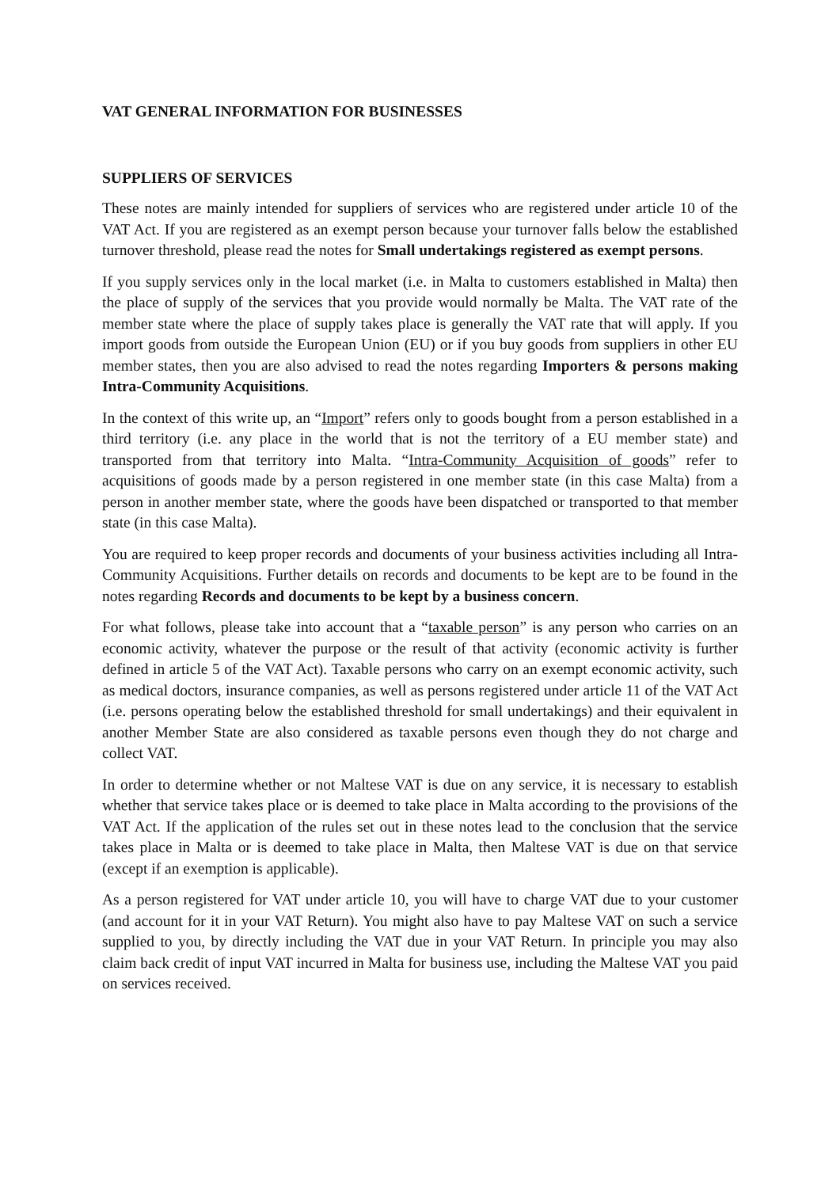VAT GENERAL INFORMATION FOR BUSINESSES
SUPPLIERS OF SERVICES
These notes are mainly intended for suppliers of services who are registered under article 10 of the VAT Act. If you are registered as an exempt person because your turnover falls below the established turnover threshold, please read the notes for Small undertakings registered as exempt persons.
If you supply services only in the local market (i.e. in Malta to customers established in Malta) then the place of supply of the services that you provide would normally be Malta. The VAT rate of the member state where the place of supply takes place is generally the VAT rate that will apply. If you import goods from outside the European Union (EU) or if you buy goods from suppliers in other EU member states, then you are also advised to read the notes regarding Importers & persons making Intra-Community Acquisitions.
In the context of this write up, an “Import” refers only to goods bought from a person established in a third territory (i.e. any place in the world that is not the territory of a EU member state) and transported from that territory into Malta. “Intra-Community Acquisition of goods” refer to acquisitions of goods made by a person registered in one member state (in this case Malta) from a person in another member state, where the goods have been dispatched or transported to that member state (in this case Malta).
You are required to keep proper records and documents of your business activities including all Intra-Community Acquisitions. Further details on records and documents to be kept are to be found in the notes regarding Records and documents to be kept by a business concern.
For what follows, please take into account that a “taxable person” is any person who carries on an economic activity, whatever the purpose or the result of that activity (economic activity is further defined in article 5 of the VAT Act). Taxable persons who carry on an exempt economic activity, such as medical doctors, insurance companies, as well as persons registered under article 11 of the VAT Act (i.e. persons operating below the established threshold for small undertakings) and their equivalent in another Member State are also considered as taxable persons even though they do not charge and collect VAT.
In order to determine whether or not Maltese VAT is due on any service, it is necessary to establish whether that service takes place or is deemed to take place in Malta according to the provisions of the VAT Act. If the application of the rules set out in these notes lead to the conclusion that the service takes place in Malta or is deemed to take place in Malta, then Maltese VAT is due on that service (except if an exemption is applicable).
As a person registered for VAT under article 10, you will have to charge VAT due to your customer (and account for it in your VAT Return). You might also have to pay Maltese VAT on such a service supplied to you, by directly including the VAT due in your VAT Return. In principle you may also claim back credit of input VAT incurred in Malta for business use, including the Maltese VAT you paid on services received.